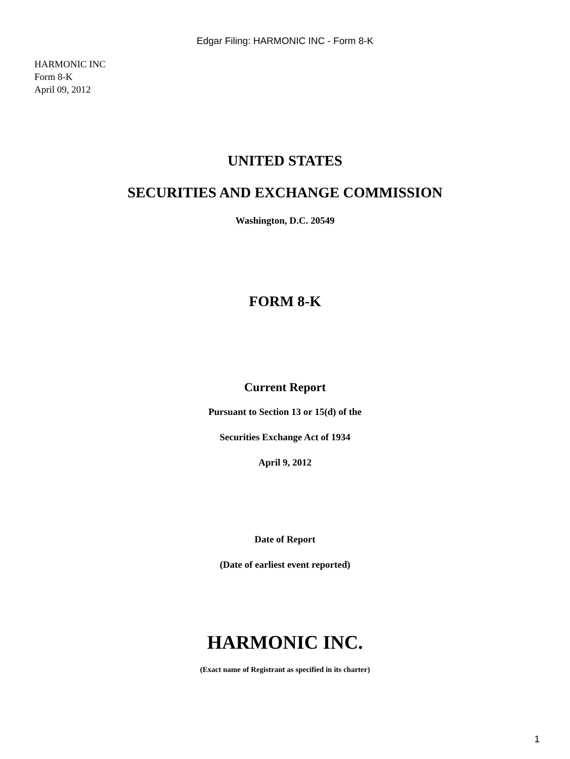Edgar Filing: HARMONIC INC - Form 8-K
HARMONIC INC
Form 8-K
April 09, 2012
UNITED STATES
SECURITIES AND EXCHANGE COMMISSION
Washington, D.C. 20549
FORM 8-K
Current Report
Pursuant to Section 13 or 15(d) of the
Securities Exchange Act of 1934
April 9, 2012
Date of Report
(Date of earliest event reported)
HARMONIC INC.
(Exact name of Registrant as specified in its charter)
1